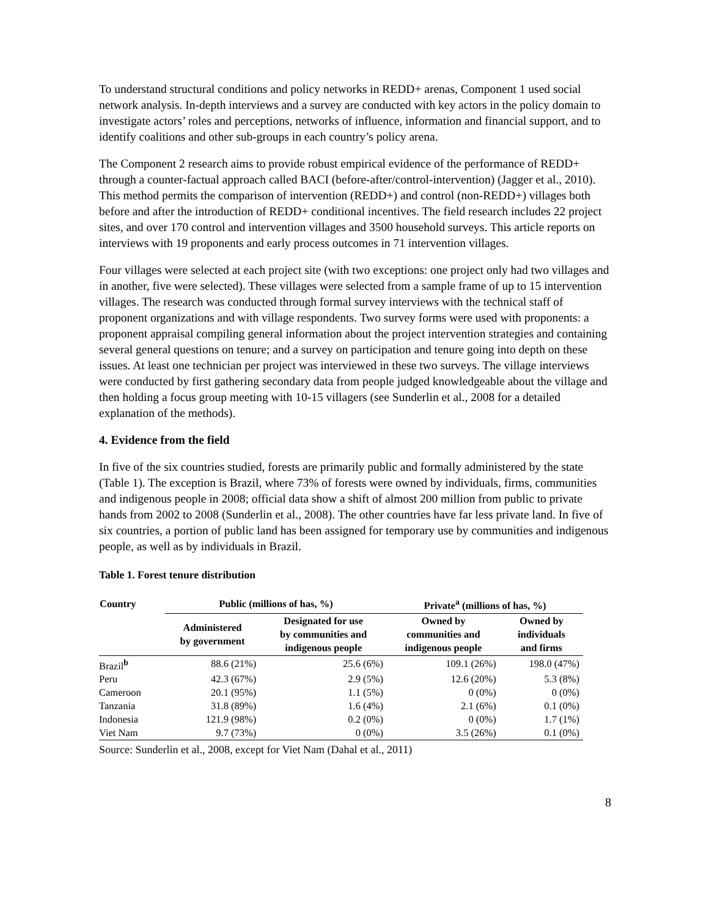To understand structural conditions and policy networks in REDD+ arenas, Component 1 used social network analysis. In-depth interviews and a survey are conducted with key actors in the policy domain to investigate actors’ roles and perceptions, networks of influence, information and financial support, and to identify coalitions and other sub-groups in each country’s policy arena.
The Component 2 research aims to provide robust empirical evidence of the performance of REDD+ through a counter-factual approach called BACI (before-after/control-intervention) (Jagger et al., 2010). This method permits the comparison of intervention (REDD+) and control (non-REDD+) villages both before and after the introduction of REDD+ conditional incentives. The field research includes 22 project sites, and over 170 control and intervention villages and 3500 household surveys. This article reports on interviews with 19 proponents and early process outcomes in 71 intervention villages.
Four villages were selected at each project site (with two exceptions: one project only had two villages and in another, five were selected). These villages were selected from a sample frame of up to 15 intervention villages. The research was conducted through formal survey interviews with the technical staff of proponent organizations and with village respondents. Two survey forms were used with proponents: a proponent appraisal compiling general information about the project intervention strategies and containing several general questions on tenure; and a survey on participation and tenure going into depth on these issues. At least one technician per project was interviewed in these two surveys. The village interviews were conducted by first gathering secondary data from people judged knowledgeable about the village and then holding a focus group meeting with 10-15 villagers (see Sunderlin et al., 2008 for a detailed explanation of the methods).
4. Evidence from the field
In five of the six countries studied, forests are primarily public and formally administered by the state (Table 1). The exception is Brazil, where 73% of forests were owned by individuals, firms, communities and indigenous people in 2008; official data show a shift of almost 200 million from public to private hands from 2002 to 2008 (Sunderlin et al., 2008). The other countries have far less private land. In five of six countries, a portion of public land has been assigned for temporary use by communities and indigenous people, as well as by individuals in Brazil.
Table 1. Forest tenure distribution
| Country | Public (millions of has, %) | | Private<sup>a</sup> (millions of has, %) | |
| --- | --- | --- | --- | --- |
| | Administered by government | Designated for use by communities and indigenous people | Owned by communities and indigenous people | Owned by individuals and firms |
| Brazil<sup>b</sup> | 88.6 (21%) | 25.6 (6%) | 109.1 (26%) | 198.0 (47%) |
| Peru | 42.3 (67%) | 2.9 (5%) | 12.6 (20%) | 5.3 (8%) |
| Cameroon | 20.1 (95%) | 1.1 (5%) | 0 (0%) | 0 (0%) |
| Tanzania | 31.8 (89%) | 1.6 (4%) | 2.1 (6%) | 0.1 (0%) |
| Indonesia | 121.9 (98%) | 0.2 (0%) | 0 (0%) | 1.7 (1%) |
| Viet Nam | 9.7 (73%) | 0 (0%) | 3.5 (26%) | 0.1 (0%) |
Source: Sunderlin et al., 2008, except for Viet Nam (Dahal et al., 2011)
8